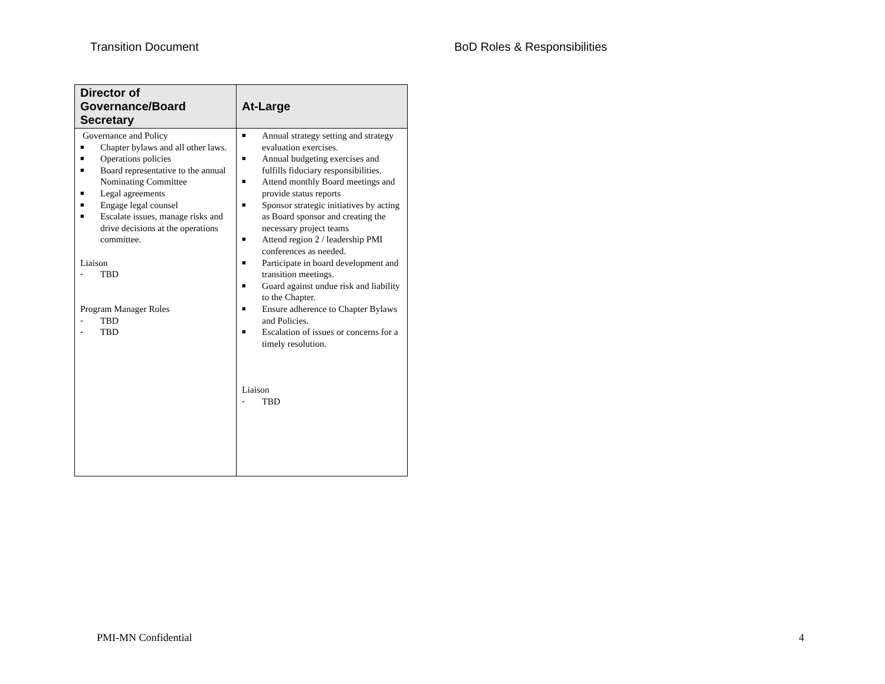Transition Document BoD Roles & Responsibilities
| Director of Governance/Board Secretary | At-Large |
| --- | --- |
| Governance and Policy ■ Chapter bylaws and all other laws. ■ Operations policies ■ Board representative to the annual Nominating Committee ■ Legal agreements ■ Engage legal counsel ■ Escalate issues, manage risks and drive decisions at the operations committee. Liaison - TBD Program Manager Roles - TBD - TBD | ■ Annual strategy setting and strategy evaluation exercises. ■ Annual budgeting exercises and fulfills fiduciary responsibilities. ■ Attend monthly Board meetings and provide status reports ■ Sponsor strategic initiatives by acting as Board sponsor and creating the necessary project teams ■ Attend region 2 / leadership PMI conferences as needed. ■ Participate in board development and transition meetings. ■ Guard against undue risk and liability to the Chapter. ■ Ensure adherence to Chapter Bylaws and Policies. ■ Escalation of issues or concerns for a timely resolution. Liaison - TBD |
PMI-MN Confidential 4